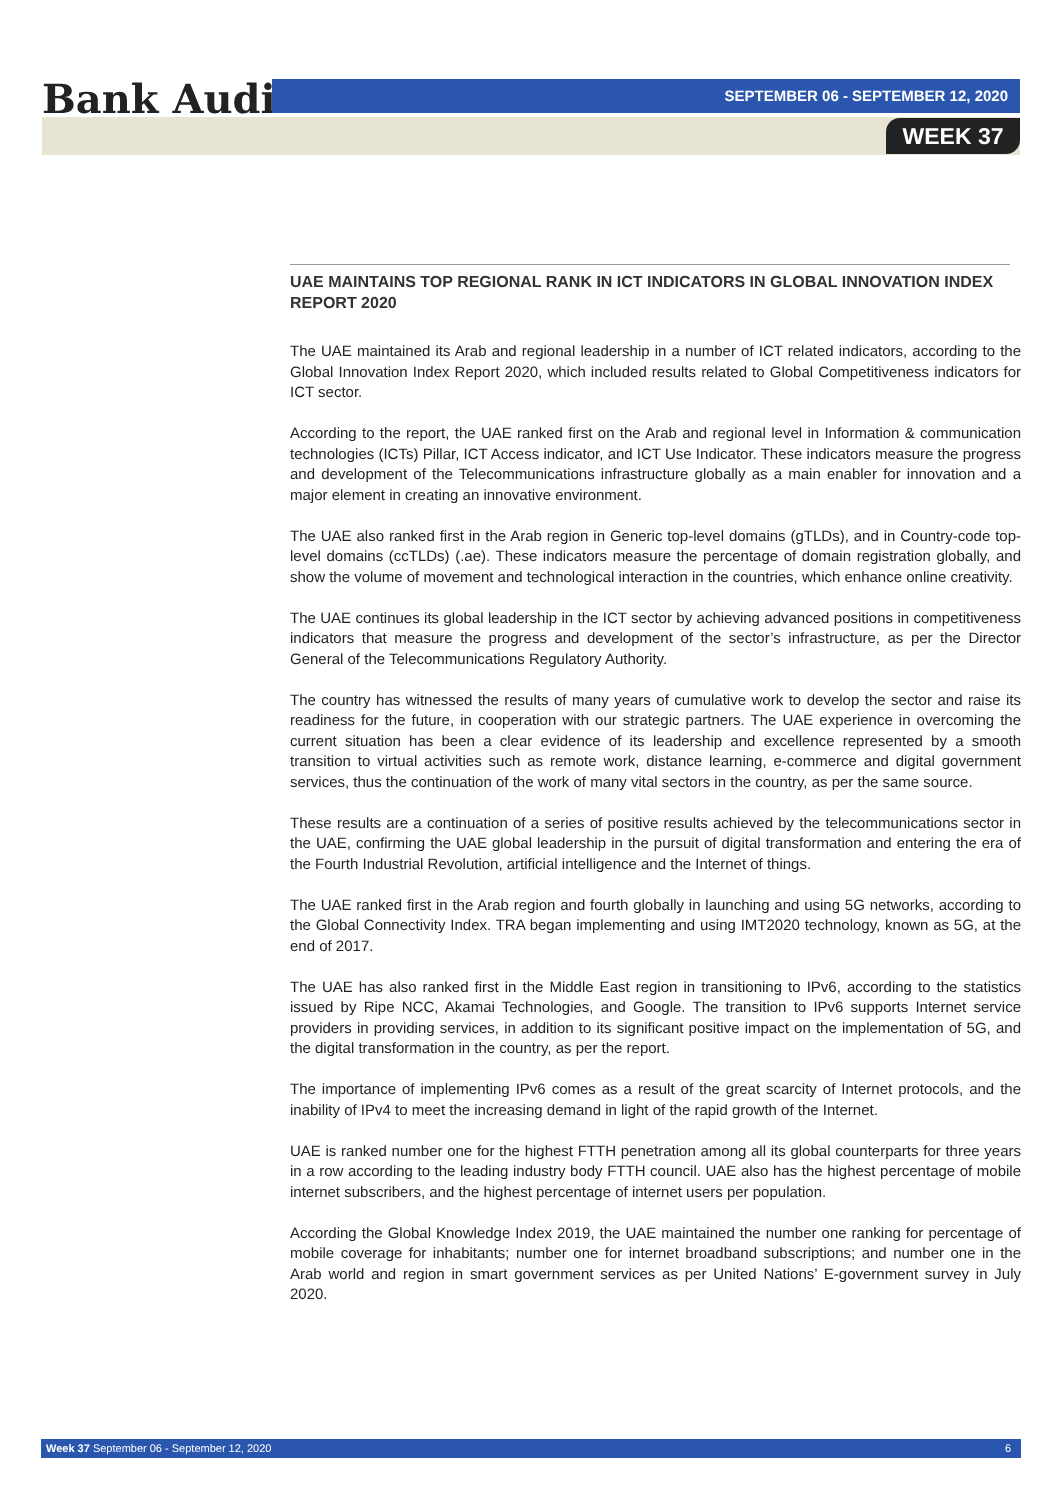Bank Audi SEPTEMBER 06 - SEPTEMBER 12, 2020
WEEK 37
UAE MAINTAINS TOP REGIONAL RANK IN ICT INDICATORS IN GLOBAL INNOVATION INDEX REPORT 2020
The UAE maintained its Arab and regional leadership in a number of ICT related indicators, according to the Global Innovation Index Report 2020, which included results related to Global Competitiveness indicators for ICT sector.
According to the report, the UAE ranked first on the Arab and regional level in Information & communication technologies (ICTs) Pillar, ICT Access indicator, and ICT Use Indicator. These indicators measure the progress and development of the Telecommunications infrastructure globally as a main enabler for innovation and a major element in creating an innovative environment.
The UAE also ranked first in the Arab region in Generic top-level domains (gTLDs), and in Country-code top-level domains (ccTLDs) (.ae). These indicators measure the percentage of domain registration globally, and show the volume of movement and technological interaction in the countries, which enhance online creativity.
The UAE continues its global leadership in the ICT sector by achieving advanced positions in competitiveness indicators that measure the progress and development of the sector’s infrastructure, as per the Director General of the Telecommunications Regulatory Authority.
The country has witnessed the results of many years of cumulative work to develop the sector and raise its readiness for the future, in cooperation with our strategic partners. The UAE experience in overcoming the current situation has been a clear evidence of its leadership and excellence represented by a smooth transition to virtual activities such as remote work, distance learning, e-commerce and digital government services, thus the continuation of the work of many vital sectors in the country, as per the same source.
These results are a continuation of a series of positive results achieved by the telecommunications sector in the UAE, confirming the UAE global leadership in the pursuit of digital transformation and entering the era of the Fourth Industrial Revolution, artificial intelligence and the Internet of things.
The UAE ranked first in the Arab region and fourth globally in launching and using 5G networks, according to the Global Connectivity Index. TRA began implementing and using IMT2020 technology, known as 5G, at the end of 2017.
The UAE has also ranked first in the Middle East region in transitioning to IPv6, according to the statistics issued by Ripe NCC, Akamai Technologies, and Google. The transition to IPv6 supports Internet service providers in providing services, in addition to its significant positive impact on the implementation of 5G, and the digital transformation in the country, as per the report.
The importance of implementing IPv6 comes as a result of the great scarcity of Internet protocols, and the inability of IPv4 to meet the increasing demand in light of the rapid growth of the Internet.
UAE is ranked number one for the highest FTTH penetration among all its global counterparts for three years in a row according to the leading industry body FTTH council. UAE also has the highest percentage of mobile internet subscribers, and the highest percentage of internet users per population.
According the Global Knowledge Index 2019, the UAE maintained the number one ranking for percentage of mobile coverage for inhabitants; number one for internet broadband subscriptions; and number one in the Arab world and region in smart government services as per United Nations’ E-government survey in July 2020.
Week 37 September 06 - September 12, 2020 6